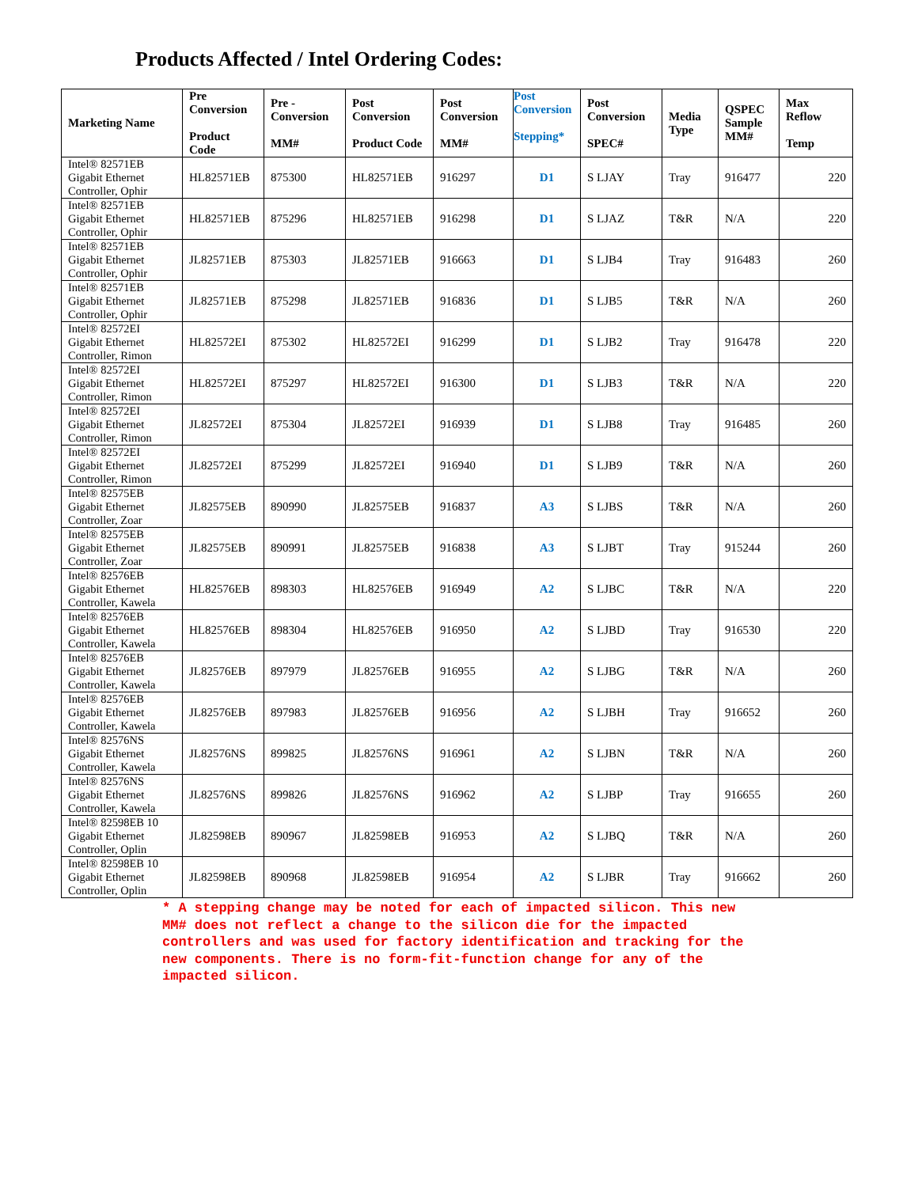Products Affected / Intel Ordering Codes:
| Marketing Name | Pre Conversion Product Code | Pre - Conversion MM# | Post Conversion Product Code | Post Conversion MM# | Post Conversion Stepping* | Post Conversion SPEC# | Media Type | QSPEC Sample MM# | Max Reflow Temp |
| --- | --- | --- | --- | --- | --- | --- | --- | --- | --- |
| Intel® 82571EB Gigabit Ethernet Controller, Ophir | HL82571EB | 875300 | HL82571EB | 916297 | D1 | S LJAY | Tray | 916477 | 220 |
| Intel® 82571EB Gigabit Ethernet Controller, Ophir | HL82571EB | 875296 | HL82571EB | 916298 | D1 | S LJAZ | T&R | N/A | 220 |
| Intel® 82571EB Gigabit Ethernet Controller, Ophir | JL82571EB | 875303 | JL82571EB | 916663 | D1 | S LJB4 | Tray | 916483 | 260 |
| Intel® 82571EB Gigabit Ethernet Controller, Ophir | JL82571EB | 875298 | JL82571EB | 916836 | D1 | S LJB5 | T&R | N/A | 260 |
| Intel® 82572EI Gigabit Ethernet Controller, Rimon | HL82572EI | 875302 | HL82572EI | 916299 | D1 | S LJB2 | Tray | 916478 | 220 |
| Intel® 82572EI Gigabit Ethernet Controller, Rimon | HL82572EI | 875297 | HL82572EI | 916300 | D1 | S LJB3 | T&R | N/A | 220 |
| Intel® 82572EI Gigabit Ethernet Controller, Rimon | JL82572EI | 875304 | JL82572EI | 916939 | D1 | S LJB8 | Tray | 916485 | 260 |
| Intel® 82572EI Gigabit Ethernet Controller, Rimon | JL82572EI | 875299 | JL82572EI | 916940 | D1 | S LJB9 | T&R | N/A | 260 |
| Intel® 82575EB Gigabit Ethernet Controller, Zoar | JL82575EB | 890990 | JL82575EB | 916837 | A3 | S LJBS | T&R | N/A | 260 |
| Intel® 82575EB Gigabit Ethernet Controller, Zoar | JL82575EB | 890991 | JL82575EB | 916838 | A3 | S LJBT | Tray | 915244 | 260 |
| Intel® 82576EB Gigabit Ethernet Controller, Kawela | HL82576EB | 898303 | HL82576EB | 916949 | A2 | S LJBC | T&R | N/A | 220 |
| Intel® 82576EB Gigabit Ethernet Controller, Kawela | HL82576EB | 898304 | HL82576EB | 916950 | A2 | S LJBD | Tray | 916530 | 220 |
| Intel® 82576EB Gigabit Ethernet Controller, Kawela | JL82576EB | 897979 | JL82576EB | 916955 | A2 | S LJBG | T&R | N/A | 260 |
| Intel® 82576EB Gigabit Ethernet Controller, Kawela | JL82576EB | 897983 | JL82576EB | 916956 | A2 | S LJBH | Tray | 916652 | 260 |
| Intel® 82576NS Gigabit Ethernet Controller, Kawela | JL82576NS | 899825 | JL82576NS | 916961 | A2 | S LJBN | T&R | N/A | 260 |
| Intel® 82576NS Gigabit Ethernet Controller, Kawela | JL82576NS | 899826 | JL82576NS | 916962 | A2 | S LJBP | Tray | 916655 | 260 |
| Intel® 82598EB 10 Gigabit Ethernet Controller, Oplin | JL82598EB | 890967 | JL82598EB | 916953 | A2 | S LJBQ | T&R | N/A | 260 |
| Intel® 82598EB 10 Gigabit Ethernet Controller, Oplin | JL82598EB | 890968 | JL82598EB | 916954 | A2 | S LJBR | Tray | 916662 | 260 |
* A stepping change may be noted for each of impacted silicon. This new MM# does not reflect a change to the silicon die for the impacted controllers and was used for factory identification and tracking for the new components. There is no form-fit-function change for any of the impacted silicon.